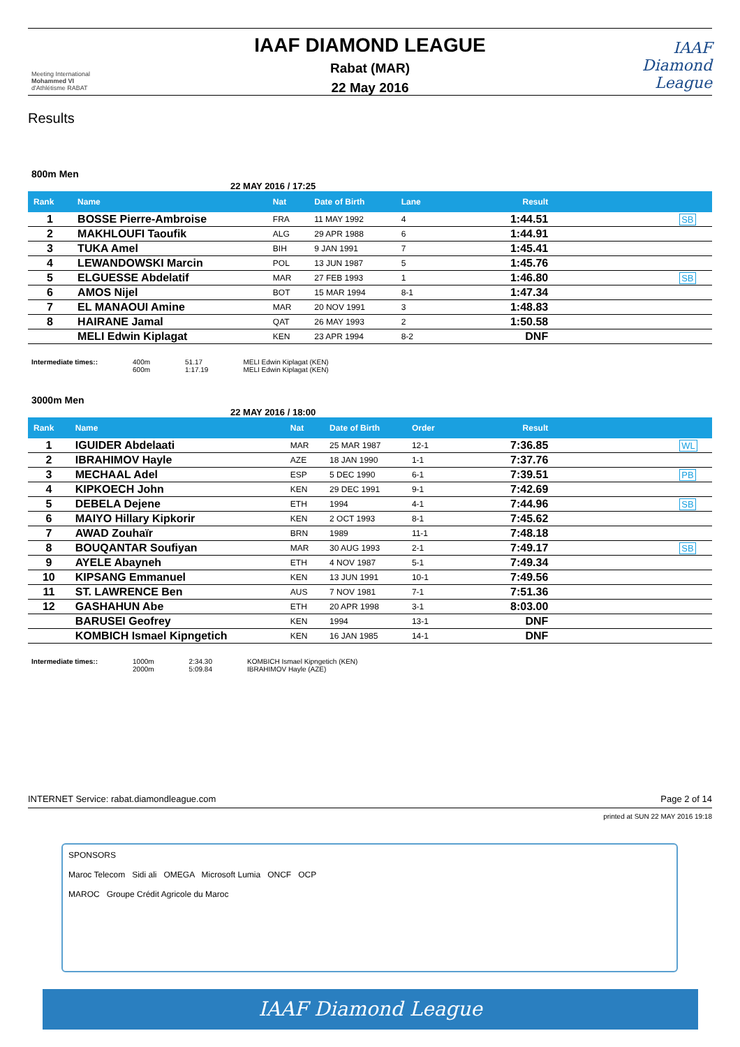Meeting International
Mohammed VI
d'Athlétisme RABAT
IAAF DIAMOND LEAGUE
Rabat (MAR)
22 May 2016
IAAF
Diamond
League
Results
800m Men
22 MAY 2016 / 17:25
| Rank | Name | Nat | Date of Birth | Lane | Result | |
| --- | --- | --- | --- | --- | --- | --- |
| 1 | BOSSE Pierre-Ambroise | FRA | 11 MAY 1992 | 4 | 1:44.51 | SB |
| 2 | MAKHLOUFI Taoufik | ALG | 29 APR 1988 | 6 | 1:44.91 | |
| 3 | TUKA Amel | BIH | 9 JAN 1991 | 7 | 1:45.41 | |
| 4 | LEWANDOWSKI Marcin | POL | 13 JUN 1987 | 5 | 1:45.76 | |
| 5 | ELGUESSE Abdelatif | MAR | 27 FEB 1993 | 1 | 1:46.80 | SB |
| 6 | AMOS Nijel | BOT | 15 MAR 1994 | 8-1 | 1:47.34 | |
| 7 | EL MANAOUI Amine | MAR | 20 NOV 1991 | 3 | 1:48.83 | |
| 8 | HAIRANE Jamal | QAT | 26 MAY 1993 | 2 | 1:50.58 | |
| | MELI Edwin Kiplagat | KEN | 23 APR 1994 | 8-2 | DNF | |
Intermediate times:: 400m
600m
51.17
1:17.19
MELI Edwin Kiplagat (KEN)
MELI Edwin Kiplagat (KEN)
3000m Men
22 MAY 2016 / 18:00
| Rank | Name | Nat | Date of Birth | Order | Result | |
| --- | --- | --- | --- | --- | --- | --- |
| 1 | IGUIDER Abdelaati | MAR | 25 MAR 1987 | 12-1 | 7:36.85 | WL |
| 2 | IBRAHIMOV Hayle | AZE | 18 JAN 1990 | 1-1 | 7:37.76 | |
| 3 | MECHAAL Adel | ESP | 5 DEC 1990 | 6-1 | 7:39.51 | PB |
| 4 | KIPKOECH John | KEN | 29 DEC 1991 | 9-1 | 7:42.69 | |
| 5 | DEBELA Dejene | ETH | 1994 | 4-1 | 7:44.96 | SB |
| 6 | MAIYO Hillary Kipkorir | KEN | 2 OCT 1993 | 8-1 | 7:45.62 | |
| 7 | AWAD Zouhaïr | BRN | 1989 | 11-1 | 7:48.18 | |
| 8 | BOUQANTAR Soufiyan | MAR | 30 AUG 1993 | 2-1 | 7:49.17 | SB |
| 9 | AYELE Abayneh | ETH | 4 NOV 1987 | 5-1 | 7:49.34 | |
| 10 | KIPSANG Emmanuel | KEN | 13 JUN 1991 | 10-1 | 7:49.56 | |
| 11 | ST. LAWRENCE Ben | AUS | 7 NOV 1981 | 7-1 | 7:51.36 | |
| 12 | GASHAHUN Abe | ETH | 20 APR 1998 | 3-1 | 8:03.00 | |
| | BARUSEI Geofrey | KEN | 1994 | 13-1 | DNF | |
| | KOMBICH Ismael Kipngetich | KEN | 16 JAN 1985 | 14-1 | DNF | |
Intermediate times:: 1000m
2000m
2:34.30
5:09.84
KOMBICH Ismael Kipngetich (KEN)
IBRAHIMOV Hayle (AZE)
INTERNET Service: rabat.diamondleague.com Page 2 of 14
printed at SUN 22 MAY 2016 19:18
SPONSORS
Maroc Telecom Sidi ali OMEGA Microsoft Lumia ONCF OCP
MAROC Groupe Crédit Agricole du Maroc
IAAF Diamond League